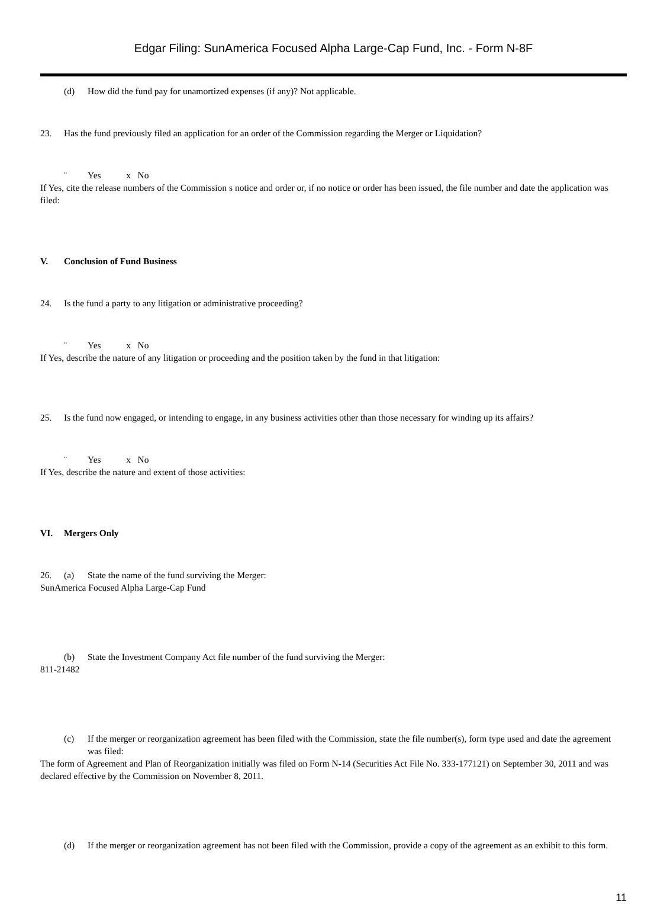Edgar Filing: SunAmerica Focused Alpha Large-Cap Fund, Inc. - Form N-8F
(d) How did the fund pay for unamortized expenses (if any)? Not applicable.
23. Has the fund previously filed an application for an order of the Commission regarding the Merger or Liquidation?
¨ Yes x No
If Yes, cite the release numbers of the Commission s notice and order or, if no notice or order has been issued, the file number and date the application was filed:
V. Conclusion of Fund Business
24. Is the fund a party to any litigation or administrative proceeding?
¨ Yes x No
If Yes, describe the nature of any litigation or proceeding and the position taken by the fund in that litigation:
25. Is the fund now engaged, or intending to engage, in any business activities other than those necessary for winding up its affairs?
¨ Yes x No
If Yes, describe the nature and extent of those activities:
VI. Mergers Only
26. (a) State the name of the fund surviving the Merger:
SunAmerica Focused Alpha Large-Cap Fund
(b) State the Investment Company Act file number of the fund surviving the Merger:
811-21482
(c) If the merger or reorganization agreement has been filed with the Commission, state the file number(s), form type used and date the agreement was filed:
The form of Agreement and Plan of Reorganization initially was filed on Form N-14 (Securities Act File No. 333-177121) on September 30, 2011 and was declared effective by the Commission on November 8, 2011.
(d) If the merger or reorganization agreement has not been filed with the Commission, provide a copy of the agreement as an exhibit to this form.
11